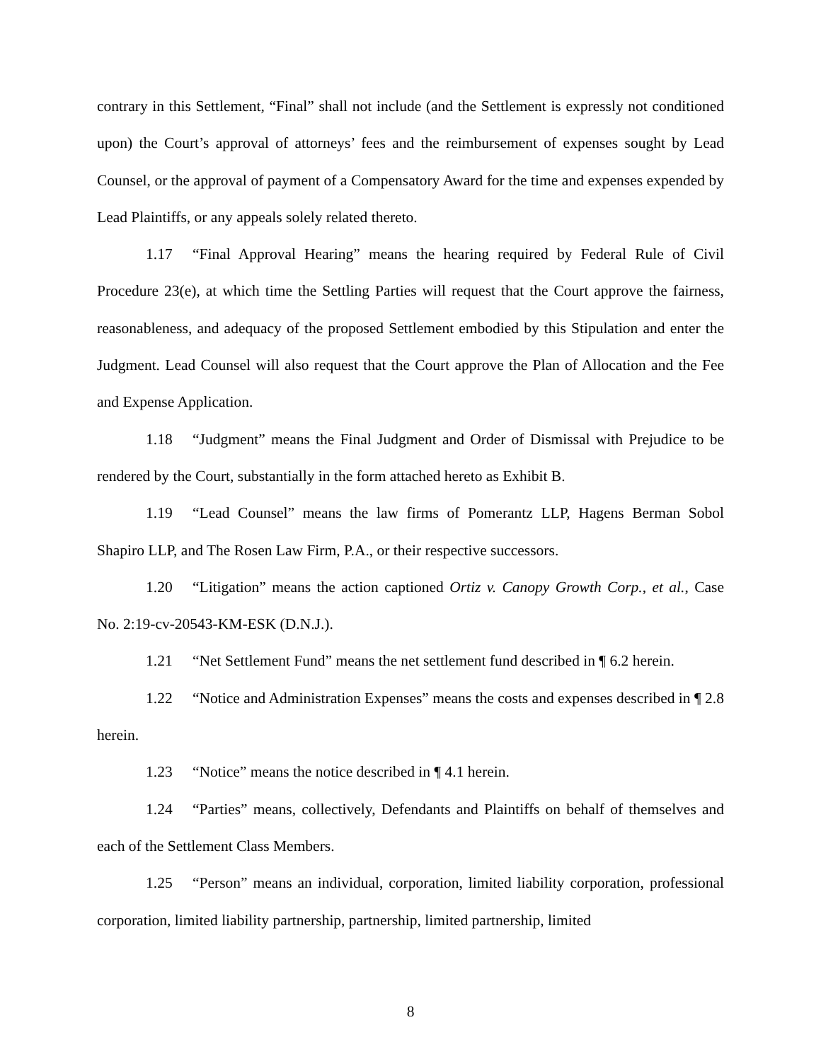contrary in this Settlement, “Final” shall not include (and the Settlement is expressly not conditioned upon) the Court’s approval of attorneys’ fees and the reimbursement of expenses sought by Lead Counsel, or the approval of payment of a Compensatory Award for the time and expenses expended by Lead Plaintiffs, or any appeals solely related thereto.
1.17 “Final Approval Hearing” means the hearing required by Federal Rule of Civil Procedure 23(e), at which time the Settling Parties will request that the Court approve the fairness, reasonableness, and adequacy of the proposed Settlement embodied by this Stipulation and enter the Judgment. Lead Counsel will also request that the Court approve the Plan of Allocation and the Fee and Expense Application.
1.18 “Judgment” means the Final Judgment and Order of Dismissal with Prejudice to be rendered by the Court, substantially in the form attached hereto as Exhibit B.
1.19 “Lead Counsel” means the law firms of Pomerantz LLP, Hagens Berman Sobol Shapiro LLP, and The Rosen Law Firm, P.A., or their respective successors.
1.20 “Litigation” means the action captioned Ortiz v. Canopy Growth Corp., et al., Case No. 2:19-cv-20543-KM-ESK (D.N.J.).
1.21 “Net Settlement Fund” means the net settlement fund described in ¶ 6.2 herein.
1.22 “Notice and Administration Expenses” means the costs and expenses described in ¶ 2.8 herein.
1.23 “Notice” means the notice described in ¶ 4.1 herein.
1.24 “Parties” means, collectively, Defendants and Plaintiffs on behalf of themselves and each of the Settlement Class Members.
1.25 “Person” means an individual, corporation, limited liability corporation, professional corporation, limited liability partnership, partnership, limited partnership, limited
8